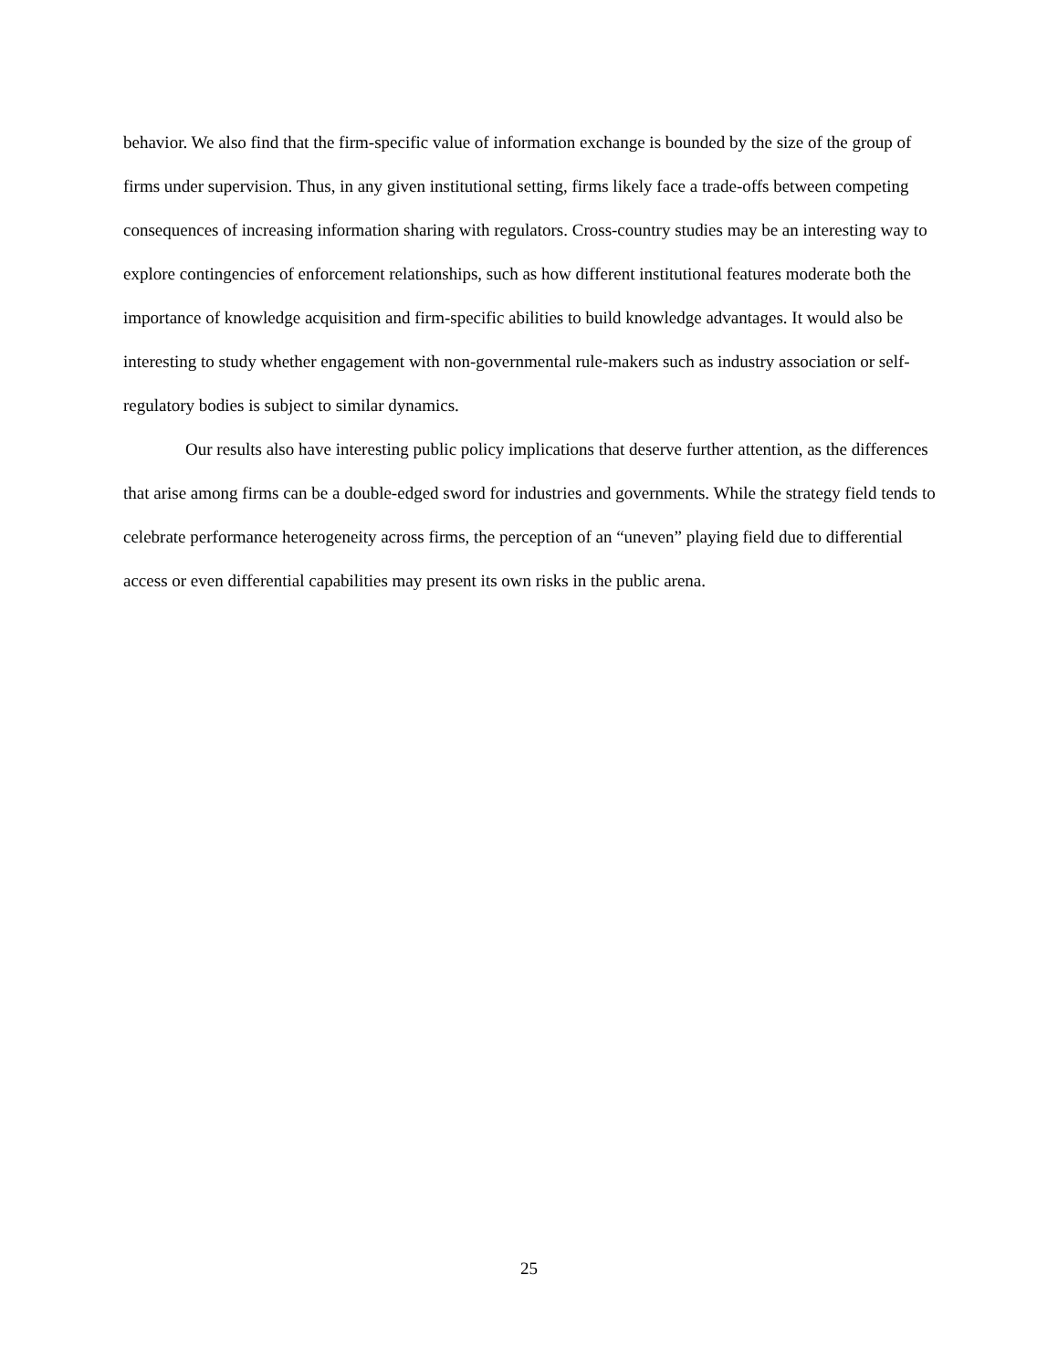behavior. We also find that the firm-specific value of information exchange is bounded by the size of the group of firms under supervision. Thus, in any given institutional setting, firms likely face a trade-offs between competing consequences of increasing information sharing with regulators. Cross-country studies may be an interesting way to explore contingencies of enforcement relationships, such as how different institutional features moderate both the importance of knowledge acquisition and firm-specific abilities to build knowledge advantages. It would also be interesting to study whether engagement with non-governmental rule-makers such as industry association or self-regulatory bodies is subject to similar dynamics.
Our results also have interesting public policy implications that deserve further attention, as the differences that arise among firms can be a double-edged sword for industries and governments. While the strategy field tends to celebrate performance heterogeneity across firms, the perception of an “uneven” playing field due to differential access or even differential capabilities may present its own risks in the public arena.
25